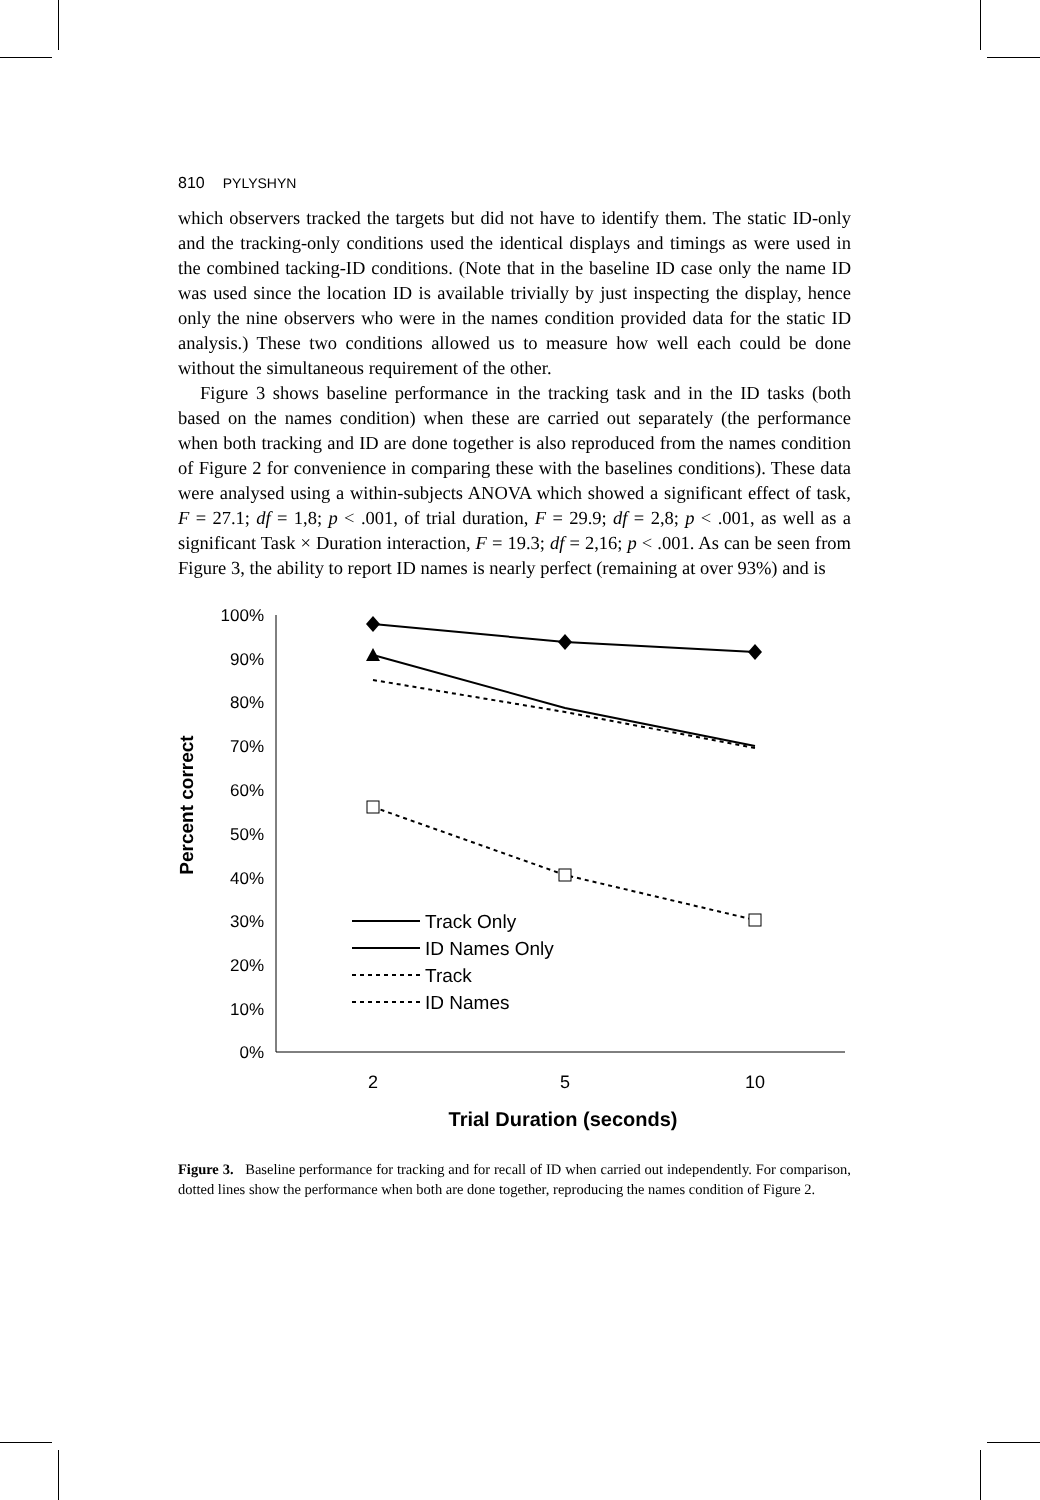810 PYLYSHYN
which observers tracked the targets but did not have to identify them. The static ID-only and the tracking-only conditions used the identical displays and timings as were used in the combined tacking-ID conditions. (Note that in the baseline ID case only the name ID was used since the location ID is available trivially by just inspecting the display, hence only the nine observers who were in the names condition provided data for the static ID analysis.) These two conditions allowed us to measure how well each could be done without the simultaneous requirement of the other.
Figure 3 shows baseline performance in the tracking task and in the ID tasks (both based on the names condition) when these are carried out separately (the performance when both tracking and ID are done together is also reproduced from the names condition of Figure 2 for convenience in comparing these with the baselines conditions). These data were analysed using a within-subjects ANOVA which showed a significant effect of task, F = 27.1; df = 1,8; p < .001, of trial duration, F = 29.9; df = 2,8; p < .001, as well as a significant Task × Duration interaction, F = 19.3; df = 2,16; p < .001. As can be seen from Figure 3, the ability to report ID names is nearly perfect (remaining at over 93%) and is
Percent correct
100%
90%
80%
70%
60%
50%
40%
30%
20%
10%
0%
Track Only
ID Names Only
Track
ID Names
2
5
10
Trial Duration (seconds)
Figure 3. Baseline performance for tracking and for recall of ID when carried out independently. For comparison, dotted lines show the performance when both are done together, reproducing the names condition of Figure 2.